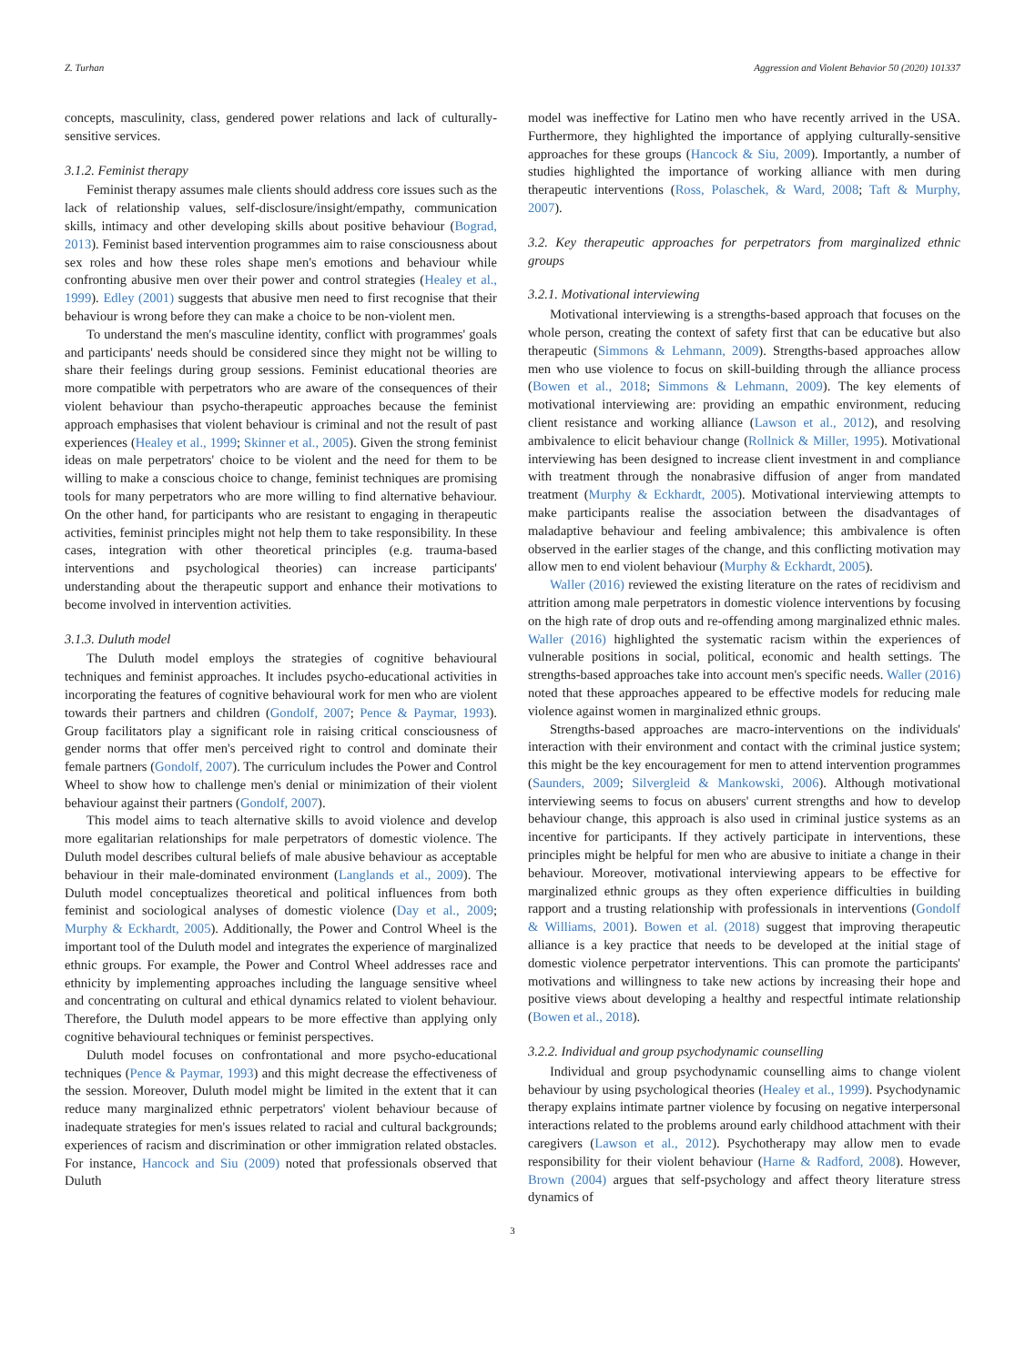Z. Turhan Aggression and Violent Behavior 50 (2020) 101337
concepts, masculinity, class, gendered power relations and lack of culturally-sensitive services.
3.1.2. Feminist therapy
Feminist therapy assumes male clients should address core issues such as the lack of relationship values, self-disclosure/insight/empathy, communication skills, intimacy and other developing skills about positive behaviour (Bograd, 2013). Feminist based intervention programmes aim to raise consciousness about sex roles and how these roles shape men's emotions and behaviour while confronting abusive men over their power and control strategies (Healey et al., 1999). Edley (2001) suggests that abusive men need to first recognise that their behaviour is wrong before they can make a choice to be non-violent men.
To understand the men's masculine identity, conflict with programmes' goals and participants' needs should be considered since they might not be willing to share their feelings during group sessions. Feminist educational theories are more compatible with perpetrators who are aware of the consequences of their violent behaviour than psycho-therapeutic approaches because the feminist approach emphasises that violent behaviour is criminal and not the result of past experiences (Healey et al., 1999; Skinner et al., 2005). Given the strong feminist ideas on male perpetrators' choice to be violent and the need for them to be willing to make a conscious choice to change, feminist techniques are promising tools for many perpetrators who are more willing to find alternative behaviour. On the other hand, for participants who are resistant to engaging in therapeutic activities, feminist principles might not help them to take responsibility. In these cases, integration with other theoretical principles (e.g. trauma-based interventions and psychological theories) can increase participants' understanding about the therapeutic support and enhance their motivations to become involved in intervention activities.
3.1.3. Duluth model
The Duluth model employs the strategies of cognitive behavioural techniques and feminist approaches. It includes psycho-educational activities in incorporating the features of cognitive behavioural work for men who are violent towards their partners and children (Gondolf, 2007; Pence & Paymar, 1993). Group facilitators play a significant role in raising critical consciousness of gender norms that offer men's perceived right to control and dominate their female partners (Gondolf, 2007). The curriculum includes the Power and Control Wheel to show how to challenge men's denial or minimization of their violent behaviour against their partners (Gondolf, 2007).
This model aims to teach alternative skills to avoid violence and develop more egalitarian relationships for male perpetrators of domestic violence. The Duluth model describes cultural beliefs of male abusive behaviour as acceptable behaviour in their male-dominated environment (Langlands et al., 2009). The Duluth model conceptualizes theoretical and political influences from both feminist and sociological analyses of domestic violence (Day et al., 2009; Murphy & Eckhardt, 2005). Additionally, the Power and Control Wheel is the important tool of the Duluth model and integrates the experience of marginalized ethnic groups. For example, the Power and Control Wheel addresses race and ethnicity by implementing approaches including the language sensitive wheel and concentrating on cultural and ethical dynamics related to violent behaviour. Therefore, the Duluth model appears to be more effective than applying only cognitive behavioural techniques or feminist perspectives.
Duluth model focuses on confrontational and more psycho-educational techniques (Pence & Paymar, 1993) and this might decrease the effectiveness of the session. Moreover, Duluth model might be limited in the extent that it can reduce many marginalized ethnic perpetrators' violent behaviour because of inadequate strategies for men's issues related to racial and cultural backgrounds; experiences of racism and discrimination or other immigration related obstacles. For instance, Hancock and Siu (2009) noted that professionals observed that Duluth
model was ineffective for Latino men who have recently arrived in the USA. Furthermore, they highlighted the importance of applying culturally-sensitive approaches for these groups (Hancock & Siu, 2009). Importantly, a number of studies highlighted the importance of working alliance with men during therapeutic interventions (Ross, Polaschek, & Ward, 2008; Taft & Murphy, 2007).
3.2. Key therapeutic approaches for perpetrators from marginalized ethnic groups
3.2.1. Motivational interviewing
Motivational interviewing is a strengths-based approach that focuses on the whole person, creating the context of safety first that can be educative but also therapeutic (Simmons & Lehmann, 2009). Strengths-based approaches allow men who use violence to focus on skill-building through the alliance process (Bowen et al., 2018; Simmons & Lehmann, 2009). The key elements of motivational interviewing are: providing an empathic environment, reducing client resistance and working alliance (Lawson et al., 2012), and resolving ambivalence to elicit behaviour change (Rollnick & Miller, 1995). Motivational interviewing has been designed to increase client investment in and compliance with treatment through the nonabrasive diffusion of anger from mandated treatment (Murphy & Eckhardt, 2005). Motivational interviewing attempts to make participants realise the association between the disadvantages of maladaptive behaviour and feeling ambivalence; this ambivalence is often observed in the earlier stages of the change, and this conflicting motivation may allow men to end violent behaviour (Murphy & Eckhardt, 2005).
Waller (2016) reviewed the existing literature on the rates of recidivism and attrition among male perpetrators in domestic violence interventions by focusing on the high rate of drop outs and re-offending among marginalized ethnic males. Waller (2016) highlighted the systematic racism within the experiences of vulnerable positions in social, political, economic and health settings. The strengths-based approaches take into account men's specific needs. Waller (2016) noted that these approaches appeared to be effective models for reducing male violence against women in marginalized ethnic groups.
Strengths-based approaches are macro-interventions on the individuals' interaction with their environment and contact with the criminal justice system; this might be the key encouragement for men to attend intervention programmes (Saunders, 2009; Silvergleid & Mankowski, 2006). Although motivational interviewing seems to focus on abusers' current strengths and how to develop behaviour change, this approach is also used in criminal justice systems as an incentive for participants. If they actively participate in interventions, these principles might be helpful for men who are abusive to initiate a change in their behaviour. Moreover, motivational interviewing appears to be effective for marginalized ethnic groups as they often experience difficulties in building rapport and a trusting relationship with professionals in interventions (Gondolf & Williams, 2001). Bowen et al. (2018) suggest that improving therapeutic alliance is a key practice that needs to be developed at the initial stage of domestic violence perpetrator interventions. This can promote the participants' motivations and willingness to take new actions by increasing their hope and positive views about developing a healthy and respectful intimate relationship (Bowen et al., 2018).
3.2.2. Individual and group psychodynamic counselling
Individual and group psychodynamic counselling aims to change violent behaviour by using psychological theories (Healey et al., 1999). Psychodynamic therapy explains intimate partner violence by focusing on negative interpersonal interactions related to the problems around early childhood attachment with their caregivers (Lawson et al., 2012). Psychotherapy may allow men to evade responsibility for their violent behaviour (Harne & Radford, 2008). However, Brown (2004) argues that self-psychology and affect theory literature stress dynamics of
3